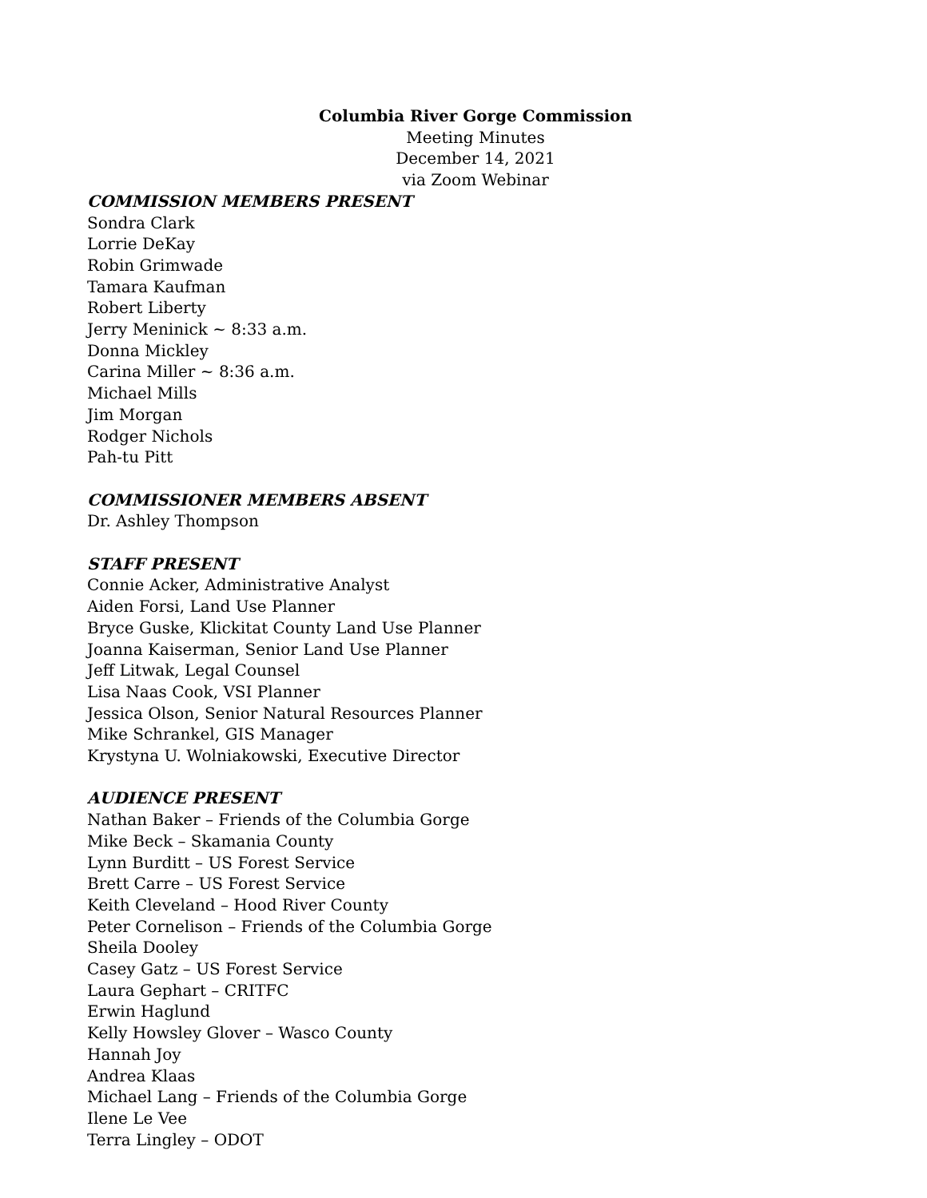Columbia River Gorge Commission
Meeting Minutes
December 14, 2021
via Zoom Webinar
COMMISSION MEMBERS PRESENT
Sondra Clark
Lorrie DeKay
Robin Grimwade
Tamara Kaufman
Robert Liberty
Jerry Meninick ~ 8:33 a.m.
Donna Mickley
Carina Miller ~ 8:36 a.m.
Michael Mills
Jim Morgan
Rodger Nichols
Pah-tu Pitt
COMMISSIONER MEMBERS ABSENT
Dr. Ashley Thompson
STAFF PRESENT
Connie Acker, Administrative Analyst
Aiden Forsi, Land Use Planner
Bryce Guske, Klickitat County Land Use Planner
Joanna Kaiserman, Senior Land Use Planner
Jeff Litwak, Legal Counsel
Lisa Naas Cook, VSI Planner
Jessica Olson, Senior Natural Resources Planner
Mike Schrankel, GIS Manager
Krystyna U. Wolniakowski, Executive Director
AUDIENCE PRESENT
Nathan Baker – Friends of the Columbia Gorge
Mike Beck – Skamania County
Lynn Burditt – US Forest Service
Brett Carre – US Forest Service
Keith Cleveland – Hood River County
Peter Cornelison – Friends of the Columbia Gorge
Sheila Dooley
Casey Gatz – US Forest Service
Laura Gephart – CRITFC
Erwin Haglund
Kelly Howsley Glover – Wasco County
Hannah Joy
Andrea Klaas
Michael Lang – Friends of the Columbia Gorge
Ilene Le Vee
Terra Lingley – ODOT